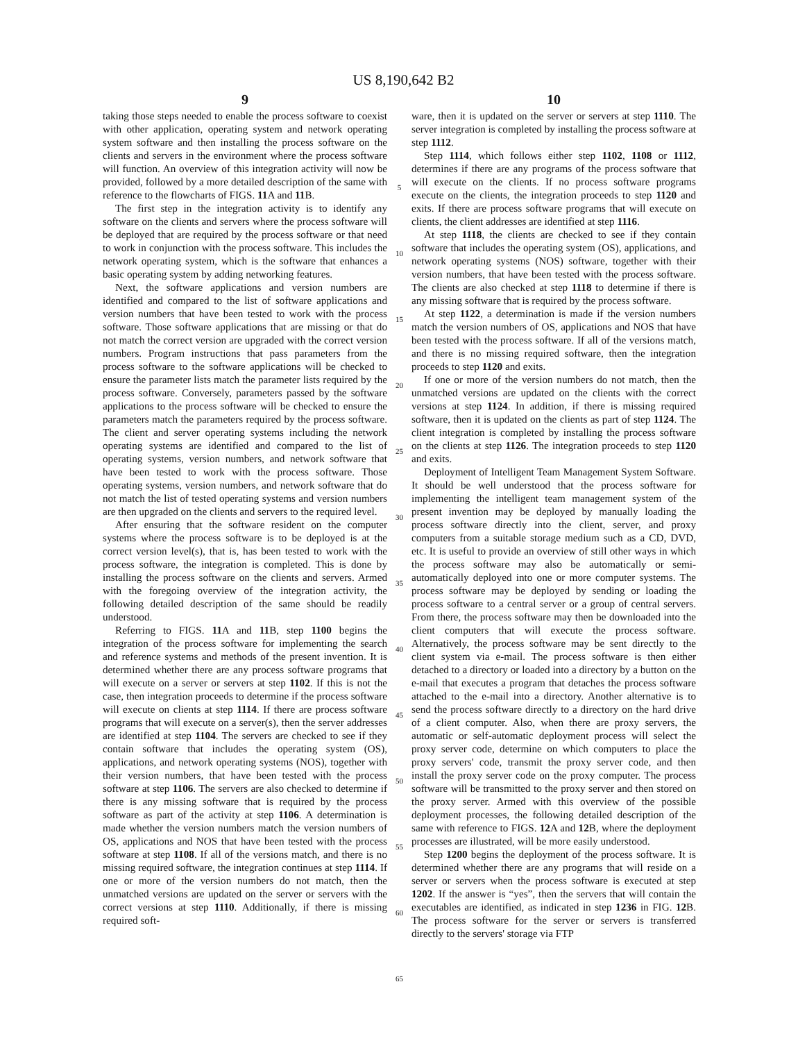US 8,190,642 B2
9
taking those steps needed to enable the process software to coexist with other application, operating system and network operating system software and then installing the process software on the clients and servers in the environment where the process software will function. An overview of this integration activity will now be provided, followed by a more detailed description of the same with reference to the flowcharts of FIGS. 11 A and 11 B.
The first step in the integration activity is to identify any software on the clients and servers where the process software will be deployed that are required by the process software or that need to work in conjunction with the process software. This includes the network operating system, which is the software that enhances a basic operating system by adding networking features.
Next, the software applications and version numbers are identified and compared to the list of software applications and version numbers that have been tested to work with the process software. Those software applications that are missing or that do not match the correct version are upgraded with the correct version numbers. Program instructions that pass parameters from the process software to the software applications will be checked to ensure the parameter lists match the parameter lists required by the process software. Conversely, parameters passed by the software applications to the process software will be checked to ensure the parameters match the parameters required by the process software. The client and server operating systems including the network operating systems are identified and compared to the list of operating systems, version numbers, and network software that have been tested to work with the process software. Those operating systems, version numbers, and network software that do not match the list of tested operating systems and version numbers are then upgraded on the clients and servers to the required level.
After ensuring that the software resident on the computer systems where the process software is to be deployed is at the correct version level(s), that is, has been tested to work with the process software, the integration is completed. This is done by installing the process software on the clients and servers. Armed with the foregoing overview of the integration activity, the following detailed description of the same should be readily understood.
Referring to FIGS. 11 A and 11 B, step 1100 begins the integration of the process software for implementing the search and reference systems and methods of the present invention. It is determined whether there are any process software programs that will execute on a server or servers at step 1102. If this is not the case, then integration proceeds to determine if the process software will execute on clients at step 1114. If there are process software programs that will execute on a server(s), then the server addresses are identified at step 1104. The servers are checked to see if they contain software that includes the operating system (OS), applications, and network operating systems (NOS), together with their version numbers, that have been tested with the process software at step 1106. The servers are also checked to determine if there is any missing software that is required by the process software as part of the activity at step 1106. A determination is made whether the version numbers match the version numbers of OS, applications and NOS that have been tested with the process software at step 1108. If all of the versions match, and there is no missing required software, the integration continues at step 1114. If one or more of the version numbers do not match, then the unmatched versions are updated on the server or servers with the correct versions at step 1110. Additionally, if there is missing required soft-
5
10
15
20
25
30
35
40
45
50
55
60
65
10
ware, then it is updated on the server or servers at step 1110. The server integration is completed by installing the process software at step 1112.
Step 1114, which follows either step 1102, 1108 or 1112, determines if there are any programs of the process software that will execute on the clients. If no process software programs execute on the clients, the integration proceeds to step 1120 and exits. If there are process software programs that will execute on clients, the client addresses are identified at step 1116.
At step 1118, the clients are checked to see if they contain software that includes the operating system (OS), applications, and network operating systems (NOS) software, together with their version numbers, that have been tested with the process software. The clients are also checked at step 1118 to determine if there is any missing software that is required by the process software.
At step 1122, a determination is made if the version numbers match the version numbers of OS, applications and NOS that have been tested with the process software. If all of the versions match, and there is no missing required software, then the integration proceeds to step 1120 and exits.
If one or more of the version numbers do not match, then the unmatched versions are updated on the clients with the correct versions at step 1124. In addition, if there is missing required software, then it is updated on the clients as part of step 1124. The client integration is completed by installing the process software on the clients at step 1126. The integration proceeds to step 1120 and exits.
Deployment of Intelligent Team Management System Software. It should be well understood that the process software for implementing the intelligent team management system of the present invention may be deployed by manually loading the process software directly into the client, server, and proxy computers from a suitable storage medium such as a CD, DVD, etc. It is useful to provide an overview of still other ways in which the process software may also be automatically or semi-automatically deployed into one or more computer systems. The process software may be deployed by sending or loading the process software to a central server or a group of central servers. From there, the process software may then be downloaded into the client computers that will execute the process software. Alternatively, the process software may be sent directly to the client system via e-mail. The process software is then either detached to a directory or loaded into a directory by a button on the e-mail that executes a program that detaches the process software attached to the e-mail into a directory. Another alternative is to send the process software directly to a directory on the hard drive of a client computer. Also, when there are proxy servers, the automatic or self-automatic deployment process will select the proxy server code, determine on which computers to place the proxy servers' code, transmit the proxy server code, and then install the proxy server code on the proxy computer. The process software will be transmitted to the proxy server and then stored on the proxy server. Armed with this overview of the possible deployment processes, the following detailed description of the same with reference to FIGS. 12 A and 12 B, where the deployment processes are illustrated, will be more easily understood.
Step 1200 begins the deployment of the process software. It is determined whether there are any programs that will reside on a server or servers when the process software is executed at step 1202. If the answer is “yes”, then the servers that will contain the executables are identified, as indicated in step 1236 in FIG. 12 B. The process software for the server or servers is transferred directly to the servers' storage via FTP